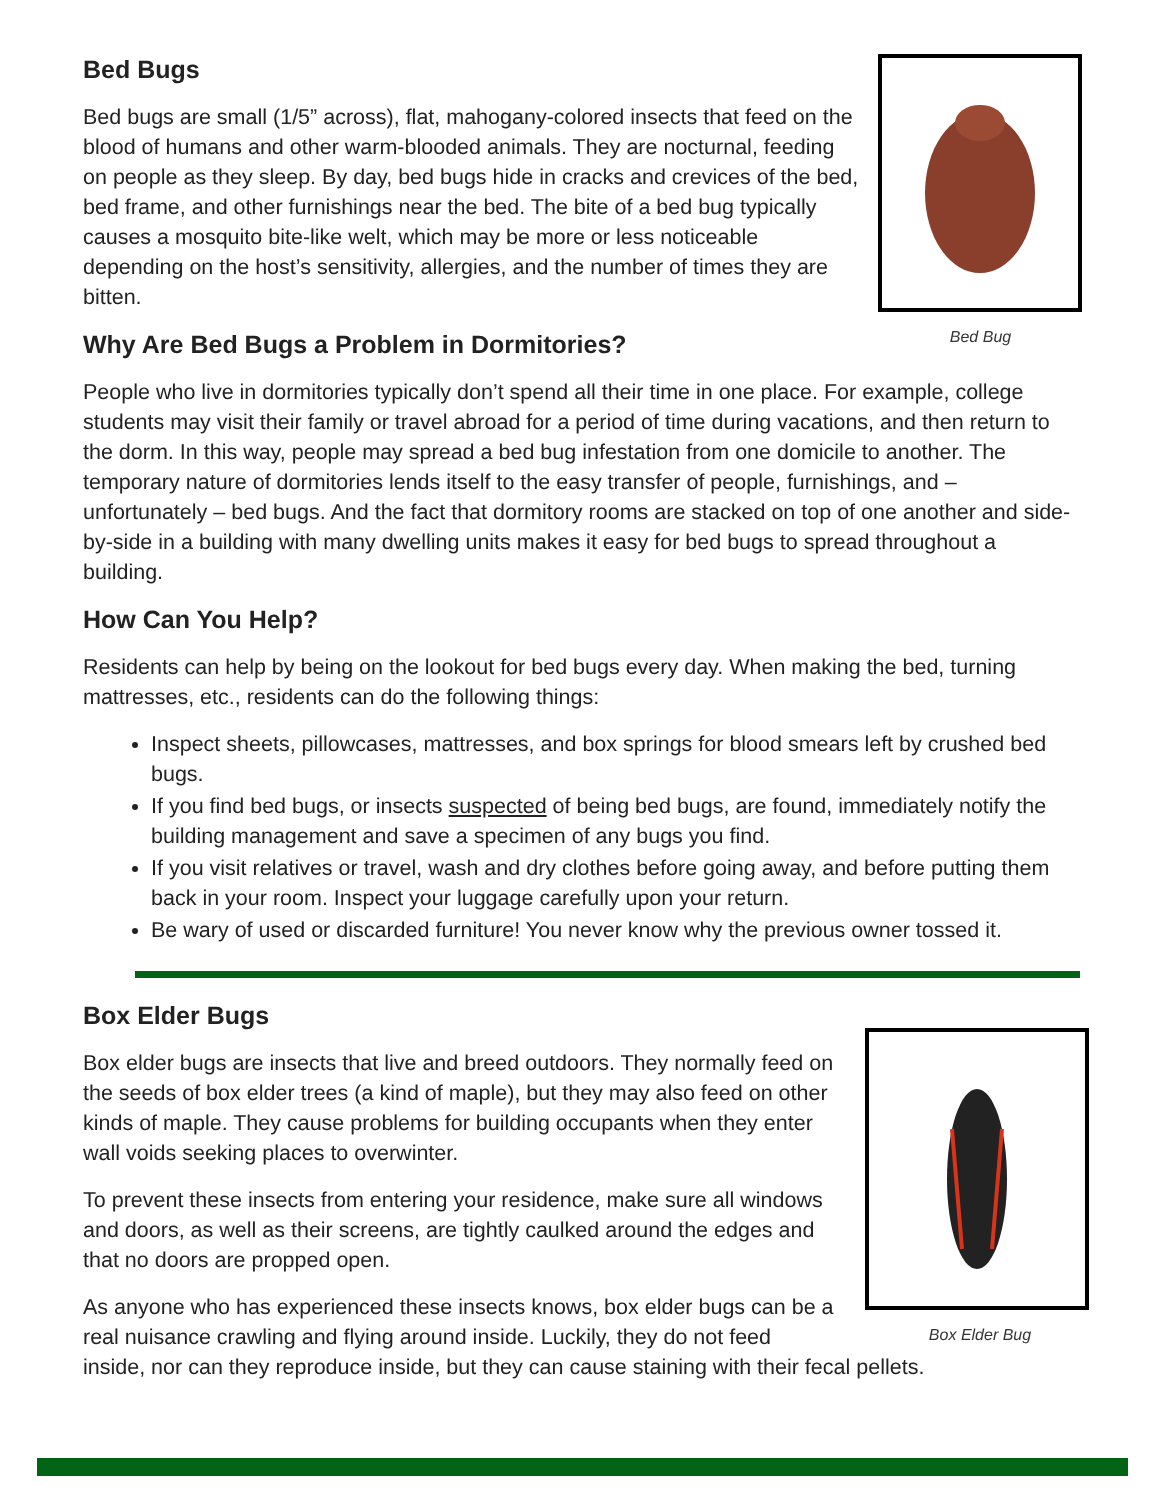Bed Bug
Bed Bugs
Bed bugs are small (1/5” across), flat, mahogany-colored insects that feed on the blood of humans and other warm-blooded animals. They are nocturnal, feeding on people as they sleep. By day, bed bugs hide in cracks and crevices of the bed, bed frame, and other furnishings near the bed. The bite of a bed bug typically causes a mosquito bite-like welt, which may be more or less noticeable depending on the host’s sensitivity, allergies, and the number of times they are bitten.
Why Are Bed Bugs a Problem in Dormitories?
People who live in dormitories typically don’t spend all their time in one place. For example, college students may visit their family or travel abroad for a period of time during vacations, and then return to the dorm. In this way, people may spread a bed bug infestation from one domicile to another. The temporary nature of dormitories lends itself to the easy transfer of people, furnishings, and – unfortunately – bed bugs. And the fact that dormitory rooms are stacked on top of one another and side-by-side in a building with many dwelling units makes it easy for bed bugs to spread throughout a building.
How Can You Help?
Residents can help by being on the lookout for bed bugs every day. When making the bed, turning mattresses, etc., residents can do the following things:
Inspect sheets, pillowcases, mattresses, and box springs for blood smears left by crushed bed bugs.
If you find bed bugs, or insects suspected of being bed bugs, are found, immediately notify the building management and save a specimen of any bugs you find.
If you visit relatives or travel, wash and dry clothes before going away, and before putting them back in your room. Inspect your luggage carefully upon your return.
Be wary of used or discarded furniture! You never know why the previous owner tossed it.
Box Elder Bug
Box Elder Bugs
Box elder bugs are insects that live and breed outdoors. They normally feed on the seeds of box elder trees (a kind of maple), but they may also feed on other kinds of maple. They cause problems for building occupants when they enter wall voids seeking places to overwinter.
To prevent these insects from entering your residence, make sure all windows and doors, as well as their screens, are tightly caulked around the edges and that no doors are propped open.
As anyone who has experienced these insects knows, box elder bugs can be a real nuisance crawling and flying around inside. Luckily, they do not feed inside, nor can they reproduce inside, but they can cause staining with their fecal pellets.